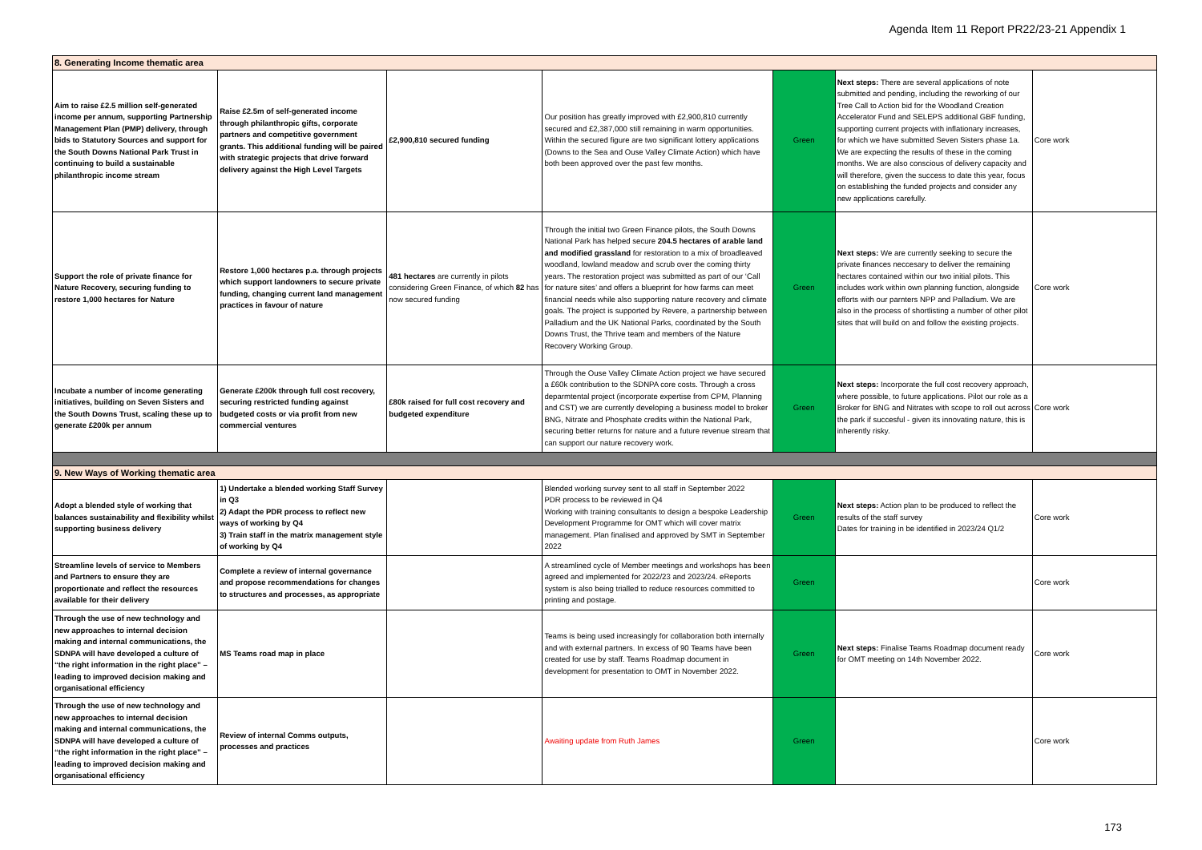Agenda Item 11 Report PR22/23-21 Appendix 1
| 8. Generating Income thematic area | | | | | | |
| Aim to raise £2.5 million self-generated income per annum, supporting Partnership Management Plan (PMP) delivery, through bids to Statutory Sources and support for the South Downs National Park Trust in continuing to build a sustainable philanthropic income stream | Raise £2.5m of self-generated income through philanthropic gifts, corporate partners and competitive government grants. This additional funding will be paired with strategic projects that drive forward delivery against the High Level Targets | £2,900,810 secured funding | Our position has greatly improved with £2,900,810 currently secured and £2,387,000 still remaining in warm opportunities. Within the secured figure are two significant lottery applications (Downs to the Sea and Ouse Valley Climate Action) which have both been approved over the past few months. | Green | Next steps: There are several applications of note submitted and pending, including the reworking of our Tree Call to Action bid for the Woodland Creation Accelerator Fund and SELEPS additional GBF funding, supporting current projects with inflationary increases, for which we have submitted Seven Sisters phase 1a. We are expecting the results of these in the coming months. We are also conscious of delivery capacity and will therefore, given the success to date this year, focus on establishing the funded projects and consider any new applications carefully. | Core work |
| Support the role of private finance for Nature Recovery, securing funding to restore 1,000 hectares for Nature | Restore 1,000 hectares p.a. through projects which support landowners to secure private funding, changing current land management practices in favour of nature | 481 hectares are currently in pilots considering Green Finance, of which 82 has now secured funding | Through the initial two Green Finance pilots, the South Downs National Park has helped secure 204.5 hectares of arable land and modified grassland for restoration to a mix of broadleaved woodland, lowland meadow and scrub over the coming thirty years. The restoration project was submitted as part of our ‘Call for nature sites’ and offers a blueprint for how farms can meet financial needs while also supporting nature recovery and climate goals. The project is supported by Revere, a partnership between Palladium and the UK National Parks, coordinated by the South Downs Trust, the Thrive team and members of the Nature Recovery Working Group. | Green | Next steps: We are currently seeking to secure the private finances neccesary to deliver the remaining hectares contained within our two initial pilots. This includes work within own planning function, alongside efforts with our parnters NPP and Palladium. We are also in the process of shortlisting a number of other pilot sites that will build on and follow the existing projects. | Core work |
| Incubate a number of income generating initiatives, building on Seven Sisters and the South Downs Trust, scaling these up to generate £200k per annum | Generate £200k through full cost recovery, securing restricted funding against budgeted costs or via profit from new commercial ventures | £80k raised for full cost recovery and budgeted expenditure | Through the Ouse Valley Climate Action project we have secured a £60k contribution to the SDNPA core costs. Through a cross deparmtental project (incorporate expertise from CPM, Planning and CST) we are currently developing a business model to broker BNG, Nitrate and Phosphate credits within the National Park, securing better returns for nature and a future revenue stream that can support our nature recovery work. | Green | Next steps: Incorporate the full cost recovery approach, where possible, to future applications. Pilot our role as a Broker for BNG and Nitrates with scope to roll out across the park if succesful - given its innovating nature, this is inherently risky. | Core work |
| 9. New Ways of Working thematic area | | | | | | |
| Adopt a blended style of working that balances sustainability and flexibility whilst supporting business delivery | 1) Undertake a blended working Staff Survey in Q3 2) Adapt the PDR process to reflect new ways of working by Q4 3) Train staff in the matrix management style of working by Q4 | | Blended working survey sent to all staff in September 2022 PDR process to be reviewed in Q4 Working with training consultants to design a bespoke Leadership Development Programme for OMT which will cover matrix management. Plan finalised and approved by SMT in September 2022 | Green | Next steps: Action plan to be produced to reflect the results of the staff survey Dates for training in be identified in 2023/24 Q1/2 | Core work |
| Streamline levels of service to Members and Partners to ensure they are proportionate and reflect the resources available for their delivery | Complete a review of internal governance and propose recommendations for changes to structures and processes, as appropriate | | A streamlined cycle of Member meetings and workshops has been agreed and implemented for 2022/23 and 2023/24. eReports system is also being trialled to reduce resources committed to printing and postage. | Green | | Core work |
| Through the use of new technology and new approaches to internal decision making and internal communications, the SDNPA will have developed a culture of “the right information in the right place” – leading to improved decision making and organisational efficiency | MS Teams road map in place | | Teams is being used increasingly for collaboration both internally and with external partners. In excess of 90 Teams have been created for use by staff. Teams Roadmap document in development for presentation to OMT in November 2022. | Green | Next steps: Finalise Teams Roadmap document ready for OMT meeting on 14th November 2022. | Core work |
| Through the use of new technology and new approaches to internal decision making and internal communications, the SDNPA will have developed a culture of “the right information in the right place” – leading to improved decision making and organisational efficiency | Review of internal Comms outputs, processes and practices | | Awaiting update from Ruth James | Green | | Core work |
173